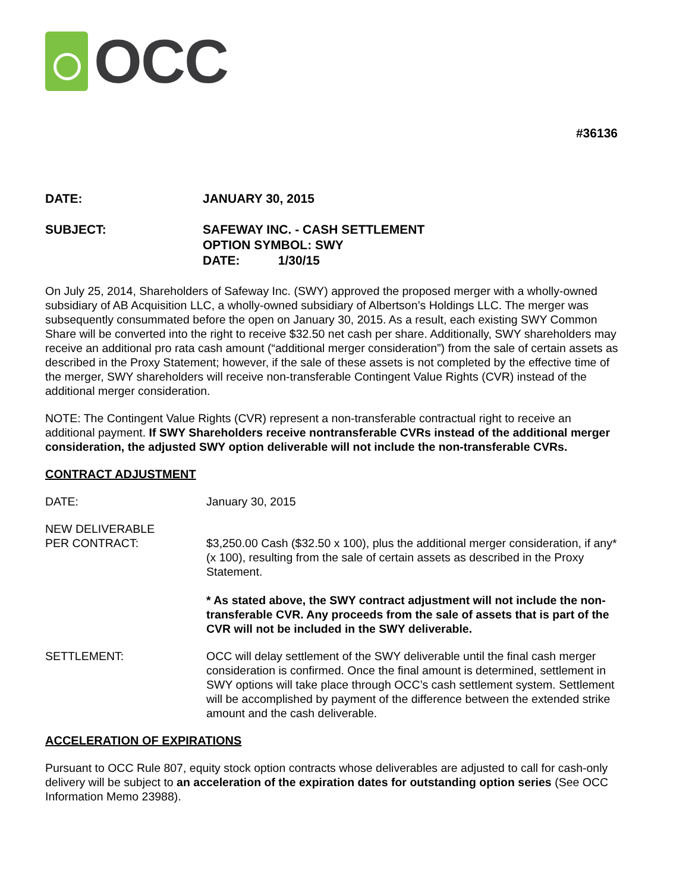OCC
#36136
DATE: JANUARY 30, 2015
SUBJECT: SAFEWAY INC. - CASH SETTLEMENT
OPTION SYMBOL: SWY
DATE: 1/30/15
On July 25, 2014, Shareholders of Safeway Inc. (SWY) approved the proposed merger with a wholly-owned subsidiary of AB Acquisition LLC, a wholly-owned subsidiary of Albertson’s Holdings LLC. The merger was subsequently consummated before the open on January 30, 2015. As a result, each existing SWY Common Share will be converted into the right to receive $32.50 net cash per share. Additionally, SWY shareholders may receive an additional pro rata cash amount (“additional merger consideration”) from the sale of certain assets as described in the Proxy Statement; however, if the sale of these assets is not completed by the effective time of the merger, SWY shareholders will receive non-transferable Contingent Value Rights (CVR) instead of the additional merger consideration.
NOTE: The Contingent Value Rights (CVR) represent a non-transferable contractual right to receive an additional payment. If SWY Shareholders receive nontransferable CVRs instead of the additional merger consideration, the adjusted SWY option deliverable will not include the non-transferable CVRs.
CONTRACT ADJUSTMENT
DATE: January 30, 2015
NEW DELIVERABLE
PER CONTRACT:
$3,250.00 Cash ($32.50 x 100), plus the additional merger consideration, if any* (x 100), resulting from the sale of certain assets as described in the Proxy Statement.
* As stated above, the SWY contract adjustment will not include the non-transferable CVR. Any proceeds from the sale of assets that is part of the CVR will not be included in the SWY deliverable.
SETTLEMENT: OCC will delay settlement of the SWY deliverable until the final cash merger consideration is confirmed. Once the final amount is determined, settlement in SWY options will take place through OCC’s cash settlement system. Settlement will be accomplished by payment of the difference between the extended strike amount and the cash deliverable.
ACCELERATION OF EXPIRATIONS
Pursuant to OCC Rule 807, equity stock option contracts whose deliverables are adjusted to call for cash-only delivery will be subject to an acceleration of the expiration dates for outstanding option series (See OCC Information Memo 23988).